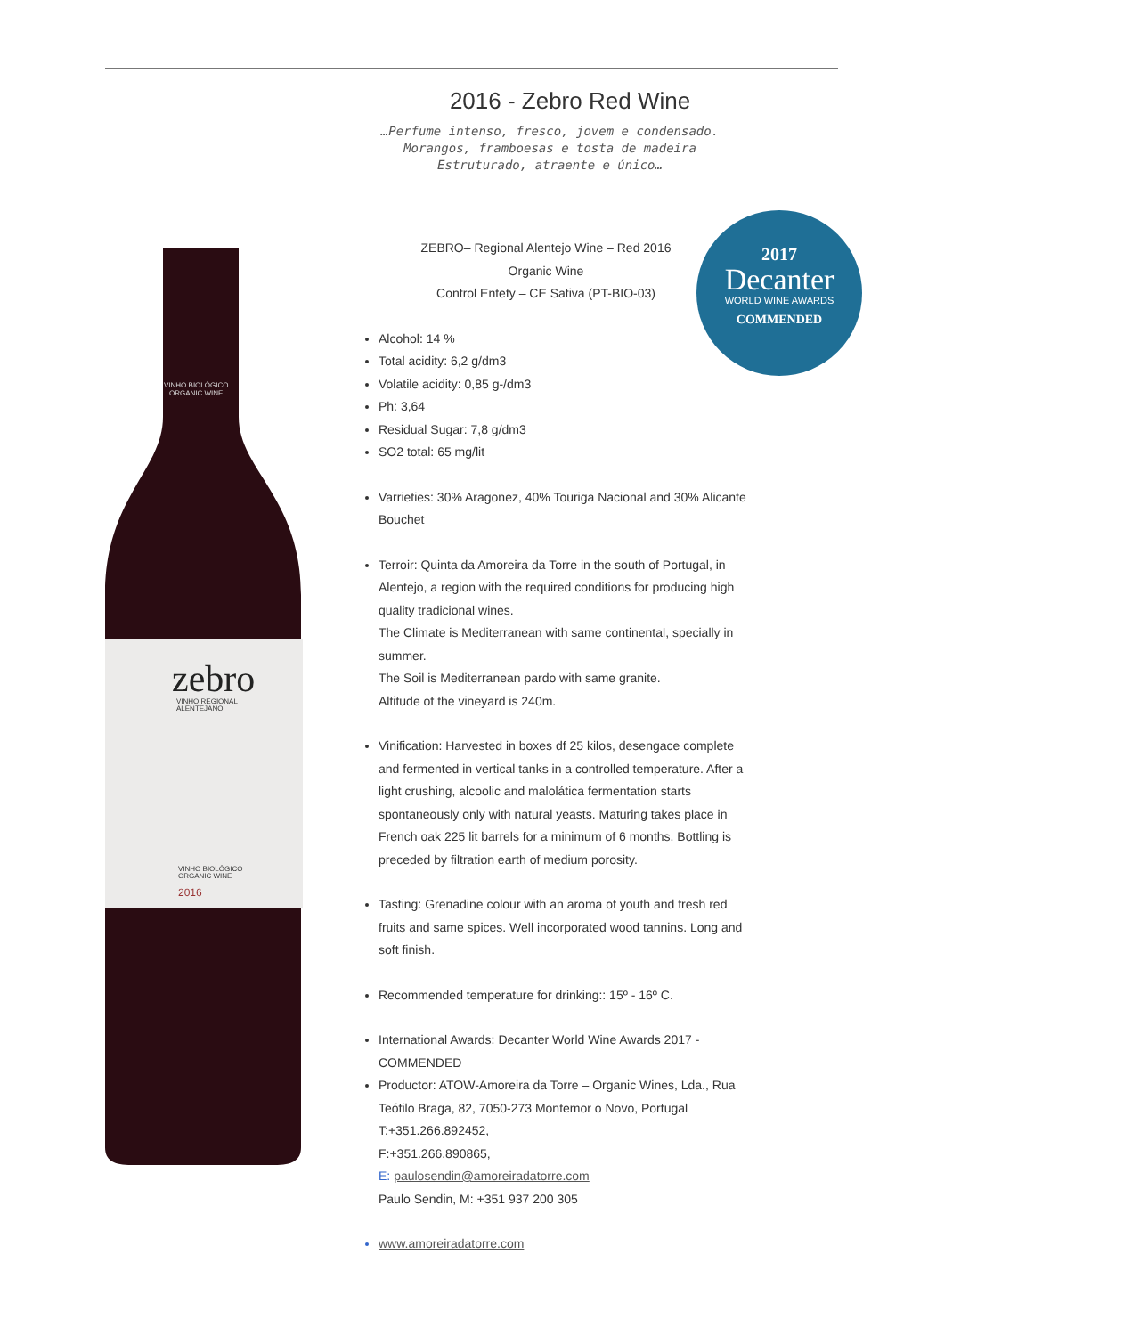2016 - Zebro Red Wine
…Perfume intenso, fresco, jovem e condensado.
Morangos, framboesas e tosta de madeira
Estruturado, atraente e único…
zebro
VINHO REGIONAL
ALENTEJANO
VINHO BIOLÓGICO
ORGANIC WINE
2016
VINHO BIOLÓGICO
ORGANIC WINE
2017
Decanter
WORLD WINE AWARDS
COMMENDED
ZEBRO– Regional Alentejo Wine – Red 2016
Organic Wine
Control Entety – CE Sativa (PT-BIO-03)
Alcohol: 14 %
Total acidity: 6,2 g/dm3
Volatile acidity: 0,85 g-/dm3
Ph: 3,64
Residual Sugar: 7,8 g/dm3
SO2 total: 65 mg/lit
Varrieties: 30% Aragonez, 40% Touriga Nacional and 30% Alicante Bouchet
Terroir: Quinta da Amoreira da Torre in the south of Portugal, in Alentejo, a region with the required conditions for producing high quality tradicional wines.
The Climate is Mediterranean with same continental, specially in summer.
The Soil is Mediterranean pardo with same granite.
Altitude of the vineyard is 240m.
Vinification: Harvested in boxes df 25 kilos, desengace complete and fermented in vertical tanks in a controlled temperature. After a light crushing, alcoolic and malolática fermentation starts spontaneously only with natural yeasts. Maturing takes place in French oak 225 lit barrels for a minimum of 6 months. Bottling is preceded by filtration earth of medium porosity.
Tasting: Grenadine colour with an aroma of youth and fresh red fruits and same spices. Well incorporated wood tannins. Long and soft finish.
Recommended temperature for drinking:: 15º - 16º C.
International Awards: Decanter World Wine Awards 2017 - COMMENDED
Productor: ATOW-Amoreira da Torre – Organic Wines, Lda., Rua Teófilo Braga, 82, 7050-273 Montemor o Novo, Portugal
T:+351.266.892452,
F:+351.266.890865,
E: paulosendin@amoreiradatorre.com
Paulo Sendin, M: +351 937 200 305
www.amoreiradatorre.com